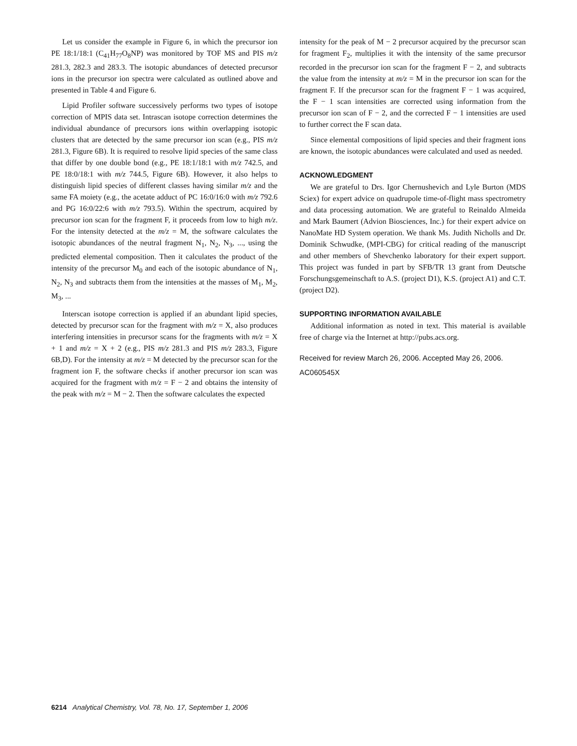Let us consider the example in Figure 6, in which the precursor ion PE 18:1/18:1 (C<sub>41</sub>H<sub>77</sub>O<sub>8</sub>NP) was monitored by TOF MS and PIS m/z 281.3, 282.3 and 283.3. The isotopic abundances of detected precursor ions in the precursor ion spectra were calculated as outlined above and presented in Table 4 and Figure 6.
Lipid Profiler software successively performs two types of isotope correction of MPIS data set. Intrascan isotope correction determines the individual abundance of precursors ions within overlapping isotopic clusters that are detected by the same precursor ion scan (e.g., PIS m/z 281.3, Figure 6B). It is required to resolve lipid species of the same class that differ by one double bond (e.g., PE 18:1/18:1 with m/z 742.5, and PE 18:0/18:1 with m/z 744.5, Figure 6B). However, it also helps to distinguish lipid species of different classes having similar m/z and the same FA moiety (e.g., the acetate adduct of PC 16:0/16:0 with m/z 792.6 and PG 16:0/22:6 with m/z 793.5). Within the spectrum, acquired by precursor ion scan for the fragment F, it proceeds from low to high m/z. For the intensity detected at the m/z = M, the software calculates the isotopic abundances of the neutral fragment N<sub>1</sub>, N<sub>2</sub>, N<sub>3</sub>, ..., using the predicted elemental composition. Then it calculates the product of the intensity of the precursor M<sub>0</sub> and each of the isotopic abundance of N<sub>1</sub>, N<sub>2</sub>, N<sub>3</sub> and subtracts them from the intensities at the masses of M<sub>1</sub>, M<sub>2</sub>, M<sub>3</sub>, ...
Interscan isotope correction is applied if an abundant lipid species, detected by precursor scan for the fragment with m/z = X, also produces interfering intensities in precursor scans for the fragments with m/z = X + 1 and m/z = X + 2 (e.g., PIS m/z 281.3 and PIS m/z 283.3, Figure 6B,D). For the intensity at m/z = M detected by the precursor scan for the fragment ion F, the software checks if another precursor ion scan was acquired for the fragment with m/z = F − 2 and obtains the intensity of the peak with m/z = M − 2. Then the software calculates the expected
intensity for the peak of M − 2 precursor acquired by the precursor scan for fragment F<sub>2</sub>, multiplies it with the intensity of the same precursor recorded in the precursor ion scan for the fragment F − 2, and subtracts the value from the intensity at m/z = M in the precursor ion scan for the fragment F. If the precursor scan for the fragment F − 1 was acquired, the F − 1 scan intensities are corrected using information from the precursor ion scan of F − 2, and the corrected F − 1 intensities are used to further correct the F scan data.
Since elemental compositions of lipid species and their fragment ions are known, the isotopic abundances were calculated and used as needed.
ACKNOWLEDGMENT
We are grateful to Drs. Igor Chernushevich and Lyle Burton (MDS Sciex) for expert advice on quadrupole time-of-flight mass spectrometry and data processing automation. We are grateful to Reinaldo Almeida and Mark Baumert (Advion Biosciences, Inc.) for their expert advice on NanoMate HD System operation. We thank Ms. Judith Nicholls and Dr. Dominik Schwudke, (MPI-CBG) for critical reading of the manuscript and other members of Shevchenko laboratory for their expert support. This project was funded in part by SFB/TR 13 grant from Deutsche Forschungsgemeinschaft to A.S. (project D1), K.S. (project A1) and C.T. (project D2).
SUPPORTING INFORMATION AVAILABLE
Additional information as noted in text. This material is available free of charge via the Internet at http://pubs.acs.org.
Received for review March 26, 2006. Accepted May 26, 2006.
AC060545X
6214 Analytical Chemistry, Vol. 78, No. 17, September 1, 2006